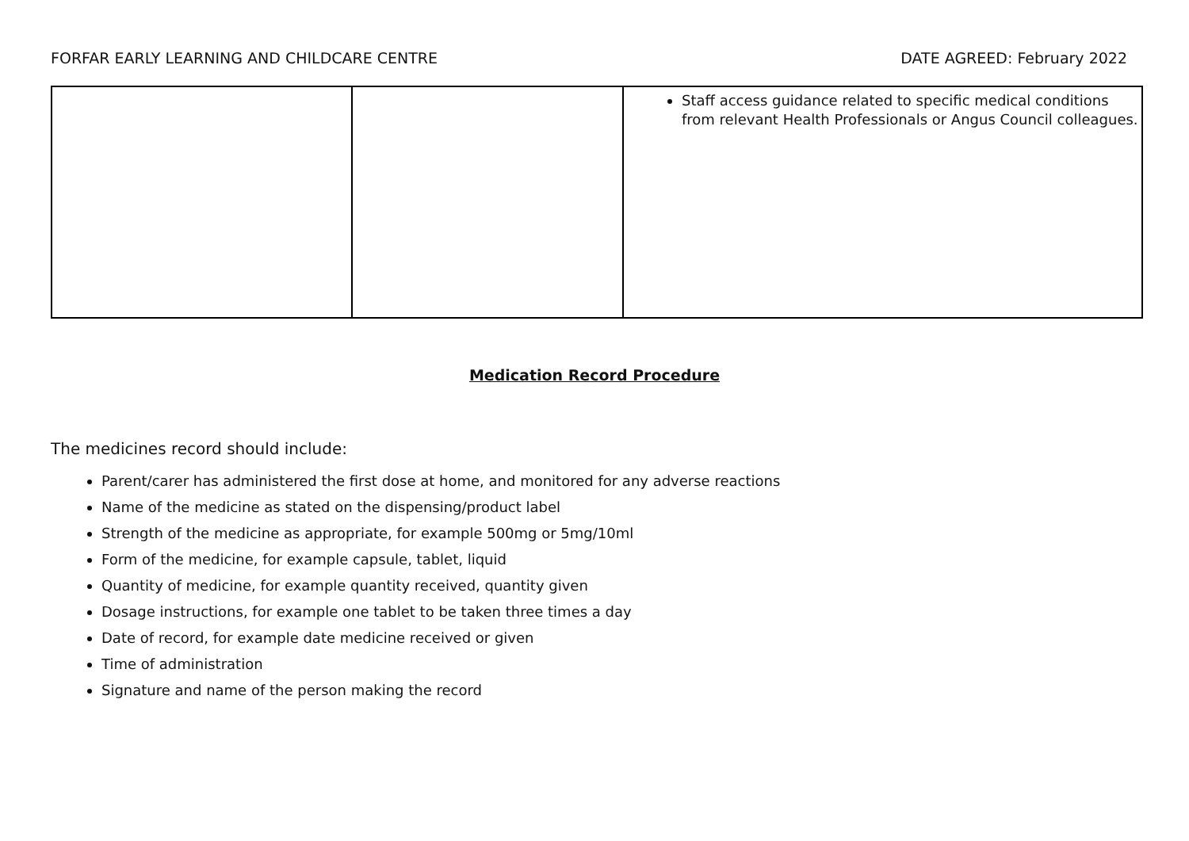FORFAR EARLY LEARNING AND CHILDCARE CENTRE DATE AGREED: February 2022
| | | Staff access guidance related to specific medical conditions from relevant Health Professionals or Angus Council colleagues. |
Medication Record Procedure
The medicines record should include:
Parent/carer has administered the first dose at home, and monitored for any adverse reactions
Name of the medicine as stated on the dispensing/product label
Strength of the medicine as appropriate, for example 500mg or 5mg/10ml
Form of the medicine, for example capsule, tablet, liquid
Quantity of medicine, for example quantity received, quantity given
Dosage instructions, for example one tablet to be taken three times a day
Date of record, for example date medicine received or given
Time of administration
Signature and name of the person making the record